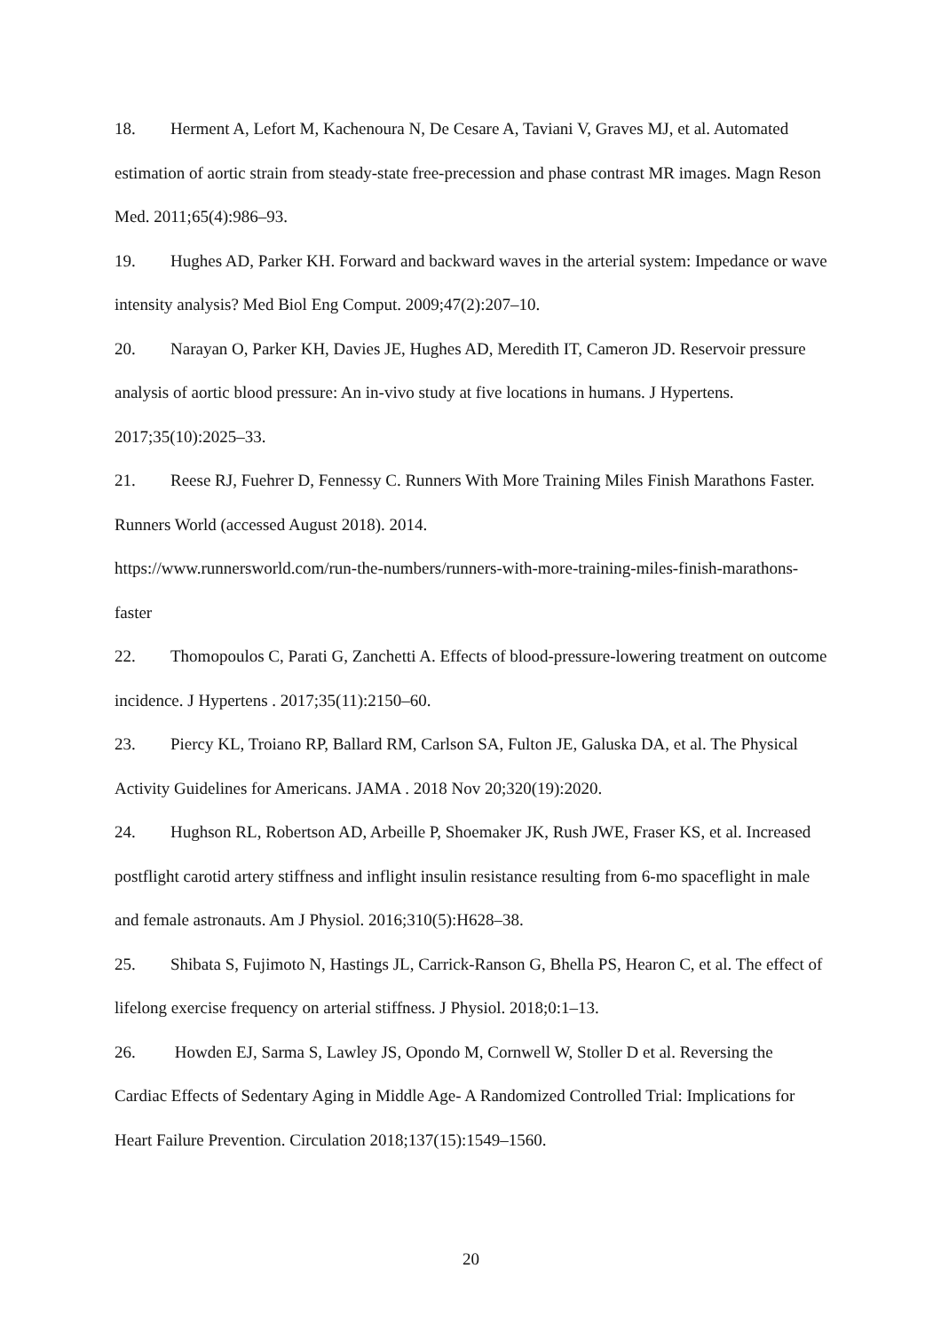18. Herment A, Lefort M, Kachenoura N, De Cesare A, Taviani V, Graves MJ, et al. Automated estimation of aortic strain from steady-state free-precession and phase contrast MR images. Magn Reson Med. 2011;65(4):986–93.
19. Hughes AD, Parker KH. Forward and backward waves in the arterial system: Impedance or wave intensity analysis? Med Biol Eng Comput. 2009;47(2):207–10.
20. Narayan O, Parker KH, Davies JE, Hughes AD, Meredith IT, Cameron JD. Reservoir pressure analysis of aortic blood pressure: An in-vivo study at five locations in humans. J Hypertens. 2017;35(10):2025–33.
21. Reese RJ, Fuehrer D, Fennessy C. Runners With More Training Miles Finish Marathons Faster. Runners World (accessed August 2018). 2014.
https://www.runnersworld.com/run-the-numbers/runners-with-more-training-miles-finish-marathons-faster
22. Thomopoulos C, Parati G, Zanchetti A. Effects of blood-pressure-lowering treatment on outcome incidence. J Hypertens . 2017;35(11):2150–60.
23. Piercy KL, Troiano RP, Ballard RM, Carlson SA, Fulton JE, Galuska DA, et al. The Physical Activity Guidelines for Americans. JAMA . 2018 Nov 20;320(19):2020.
24. Hughson RL, Robertson AD, Arbeille P, Shoemaker JK, Rush JWE, Fraser KS, et al. Increased postflight carotid artery stiffness and inflight insulin resistance resulting from 6-mo spaceflight in male and female astronauts. Am J Physiol. 2016;310(5):H628–38.
25. Shibata S, Fujimoto N, Hastings JL, Carrick-Ranson G, Bhella PS, Hearon C, et al. The effect of lifelong exercise frequency on arterial stiffness. J Physiol. 2018;0:1–13.
26. Howden EJ, Sarma S, Lawley JS, Opondo M, Cornwell W, Stoller D et al. Reversing the Cardiac Effects of Sedentary Aging in Middle Age- A Randomized Controlled Trial: Implications for Heart Failure Prevention. Circulation 2018;137(15):1549–1560.
20